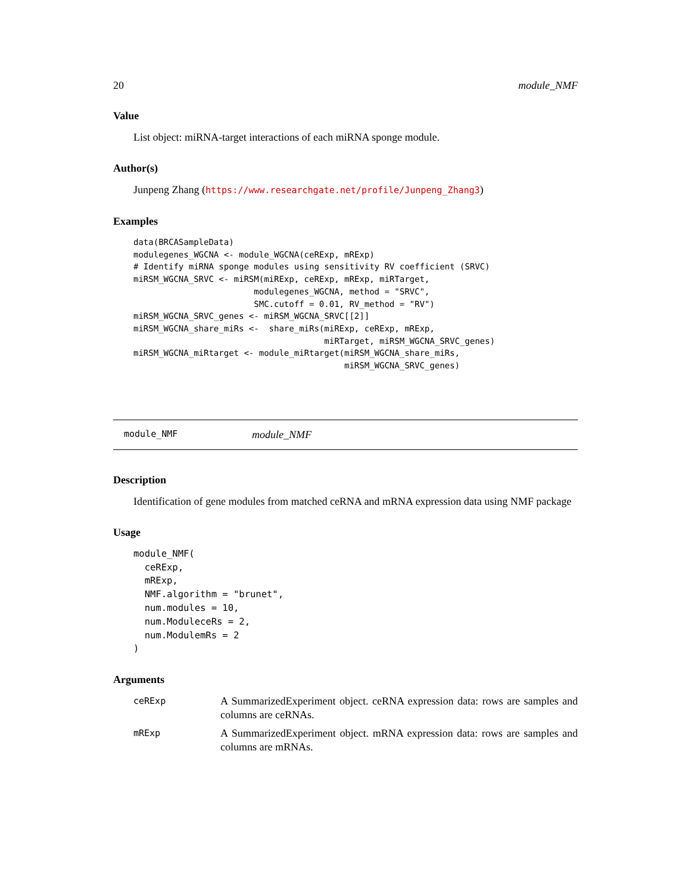20 module_NMF
Value
List object: miRNA-target interactions of each miRNA sponge module.
Author(s)
Junpeng Zhang (https://www.researchgate.net/profile/Junpeng_Zhang3)
Examples
data(BRCASampleData)
modulegenes_WGCNA <- module_WGCNA(ceRExp, mRExp)
# Identify miRNA sponge modules using sensitivity RV coefficient (SRVC)
miRSM_WGCNA_SRVC <- miRSM(miRExp, ceRExp, mRExp, miRTarget,
                        modulegenes_WGCNA, method = "SRVC",
                        SMC.cutoff = 0.01, RV_method = "RV")
miRSM_WGCNA_SRVC_genes <- miRSM_WGCNA_SRVC[[2]]
miRSM_WGCNA_share_miRs <-  share_miRs(miRExp, ceRExp, mRExp,
                                      miRTarget, miRSM_WGCNA_SRVC_genes)
miRSM_WGCNA_miRtarget <- module_miRtarget(miRSM_WGCNA_share_miRs,
                                          miRSM_WGCNA_SRVC_genes)
module_NMF module_NMF
Description
Identification of gene modules from matched ceRNA and mRNA expression data using NMF package
Usage
module_NMF(
  ceRExp,
  mRExp,
  NMF.algorithm = "brunet",
  num.modules = 10,
  num.ModuleceRs = 2,
  num.ModulemRs = 2
)
Arguments
ceRExp A SummarizedExperiment object. ceRNA expression data: rows are samples and columns are ceRNAs.
mRExp A SummarizedExperiment object. mRNA expression data: rows are samples and columns are mRNAs.